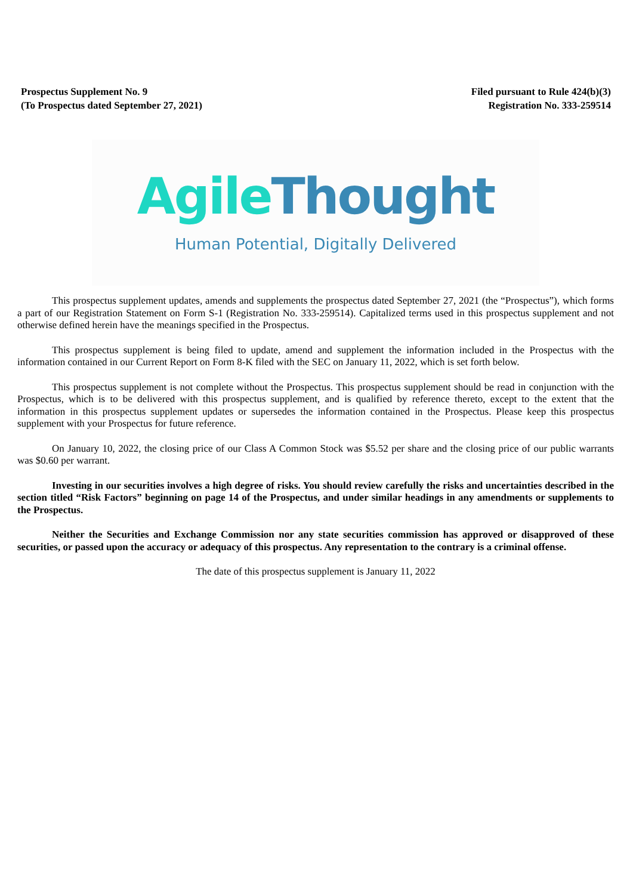Prospectus Supplement No. 9
(To Prospectus dated September 27, 2021)
Filed pursuant to Rule 424(b)(3)
Registration No. 333-259514
Agile Thought
Human Potential, Digitally Delivered
This prospectus supplement updates, amends and supplements the prospectus dated September 27, 2021 (the “Prospectus”), which forms a part of our Registration Statement on Form S-1 (Registration No. 333-259514). Capitalized terms used in this prospectus supplement and not otherwise defined herein have the meanings specified in the Prospectus.
This prospectus supplement is being filed to update, amend and supplement the information included in the Prospectus with the information contained in our Current Report on Form 8-K filed with the SEC on January 11, 2022, which is set forth below.
This prospectus supplement is not complete without the Prospectus. This prospectus supplement should be read in conjunction with the Prospectus, which is to be delivered with this prospectus supplement, and is qualified by reference thereto, except to the extent that the information in this prospectus supplement updates or supersedes the information contained in the Prospectus. Please keep this prospectus supplement with your Prospectus for future reference.
On January 10, 2022, the closing price of our Class A Common Stock was $5.52 per share and the closing price of our public warrants was $0.60 per warrant.
Investing in our securities involves a high degree of risks. You should review carefully the risks and uncertainties described in the section titled “Risk Factors” beginning on page 14 of the Prospectus, and under similar headings in any amendments or supplements to the Prospectus.
Neither the Securities and Exchange Commission nor any state securities commission has approved or disapproved of these securities, or passed upon the accuracy or adequacy of this prospectus. Any representation to the contrary is a criminal offense.
The date of this prospectus supplement is January 11, 2022